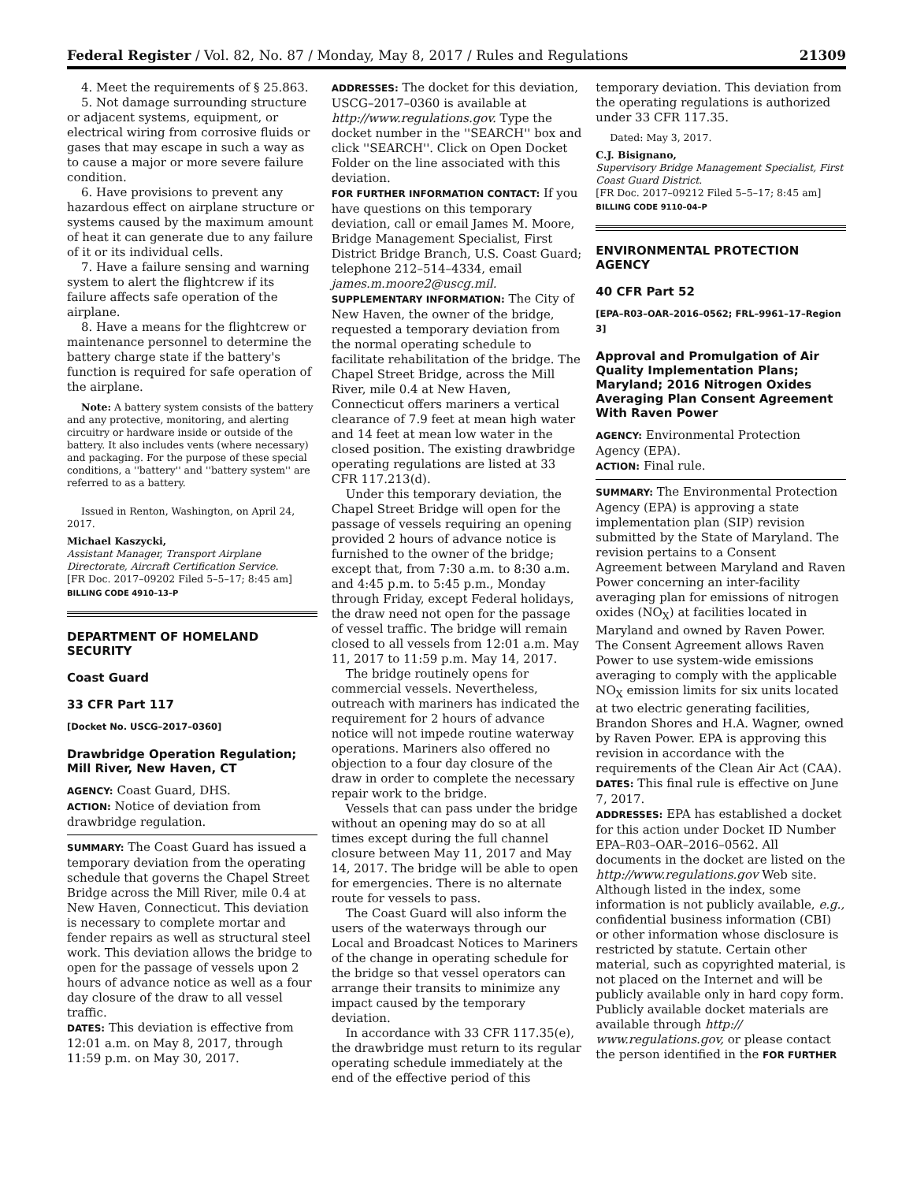Federal Register / Vol. 82, No. 87 / Monday, May 8, 2017 / Rules and Regulations 21309
4. Meet the requirements of § 25.863.
5. Not damage surrounding structure or adjacent systems, equipment, or electrical wiring from corrosive fluids or gases that may escape in such a way as to cause a major or more severe failure condition.
6. Have provisions to prevent any hazardous effect on airplane structure or systems caused by the maximum amount of heat it can generate due to any failure of it or its individual cells.
7. Have a failure sensing and warning system to alert the flightcrew if its failure affects safe operation of the airplane.
8. Have a means for the flightcrew or maintenance personnel to determine the battery charge state if the battery's function is required for safe operation of the airplane.
Note: A battery system consists of the battery and any protective, monitoring, and alerting circuitry or hardware inside or outside of the battery. It also includes vents (where necessary) and packaging. For the purpose of these special conditions, a ''battery'' and ''battery system'' are referred to as a battery.
Issued in Renton, Washington, on April 24, 2017.
Michael Kaszycki,
Assistant Manager, Transport Airplane Directorate, Aircraft Certification Service.
[FR Doc. 2017–09202 Filed 5–5–17; 8:45 am]
BILLING CODE 4910–13–P
DEPARTMENT OF HOMELAND SECURITY
Coast Guard
33 CFR Part 117
[Docket No. USCG–2017–0360]
Drawbridge Operation Regulation; Mill River, New Haven, CT
AGENCY: Coast Guard, DHS.
ACTION: Notice of deviation from drawbridge regulation.
SUMMARY: The Coast Guard has issued a temporary deviation from the operating schedule that governs the Chapel Street Bridge across the Mill River, mile 0.4 at New Haven, Connecticut. This deviation is necessary to complete mortar and fender repairs as well as structural steel work. This deviation allows the bridge to open for the passage of vessels upon 2 hours of advance notice as well as a four day closure of the draw to all vessel traffic.
DATES: This deviation is effective from 12:01 a.m. on May 8, 2017, through 11:59 p.m. on May 30, 2017.
ADDRESSES: The docket for this deviation, USCG–2017–0360 is available at http://www.regulations.gov. Type the docket number in the ''SEARCH'' box and click ''SEARCH''. Click on Open Docket Folder on the line associated with this deviation.
FOR FURTHER INFORMATION CONTACT: If you have questions on this temporary deviation, call or email James M. Moore, Bridge Management Specialist, First District Bridge Branch, U.S. Coast Guard; telephone 212–514–4334, email james.m.moore2@uscg.mil.
SUPPLEMENTARY INFORMATION: The City of New Haven, the owner of the bridge, requested a temporary deviation from the normal operating schedule to facilitate rehabilitation of the bridge. The Chapel Street Bridge, across the Mill River, mile 0.4 at New Haven, Connecticut offers mariners a vertical clearance of 7.9 feet at mean high water and 14 feet at mean low water in the closed position. The existing drawbridge operating regulations are listed at 33 CFR 117.213(d).
Under this temporary deviation, the Chapel Street Bridge will open for the passage of vessels requiring an opening provided 2 hours of advance notice is furnished to the owner of the bridge; except that, from 7:30 a.m. to 8:30 a.m. and 4:45 p.m. to 5:45 p.m., Monday through Friday, except Federal holidays, the draw need not open for the passage of vessel traffic. The bridge will remain closed to all vessels from 12:01 a.m. May 11, 2017 to 11:59 p.m. May 14, 2017.
The bridge routinely opens for commercial vessels. Nevertheless, outreach with mariners has indicated the requirement for 2 hours of advance notice will not impede routine waterway operations. Mariners also offered no objection to a four day closure of the draw in order to complete the necessary repair work to the bridge.
Vessels that can pass under the bridge without an opening may do so at all times except during the full channel closure between May 11, 2017 and May 14, 2017. The bridge will be able to open for emergencies. There is no alternate route for vessels to pass.
The Coast Guard will also inform the users of the waterways through our Local and Broadcast Notices to Mariners of the change in operating schedule for the bridge so that vessel operators can arrange their transits to minimize any impact caused by the temporary deviation.
In accordance with 33 CFR 117.35(e), the drawbridge must return to its regular operating schedule immediately at the end of the effective period of this
temporary deviation. This deviation from the operating regulations is authorized under 33 CFR 117.35.
Dated: May 3, 2017.
C.J. Bisignano,
Supervisory Bridge Management Specialist, First Coast Guard District.
[FR Doc. 2017–09212 Filed 5–5–17; 8:45 am]
BILLING CODE 9110–04–P
ENVIRONMENTAL PROTECTION AGENCY
40 CFR Part 52
[EPA–R03–OAR–2016–0562; FRL–9961–17–Region 3]
Approval and Promulgation of Air Quality Implementation Plans; Maryland; 2016 Nitrogen Oxides Averaging Plan Consent Agreement With Raven Power
AGENCY: Environmental Protection Agency (EPA).
ACTION: Final rule.
SUMMARY: The Environmental Protection Agency (EPA) is approving a state implementation plan (SIP) revision submitted by the State of Maryland. The revision pertains to a Consent Agreement between Maryland and Raven Power concerning an inter-facility averaging plan for emissions of nitrogen oxides (NO<sub>X</sub>) at facilities located in Maryland and owned by Raven Power. The Consent Agreement allows Raven Power to use system-wide emissions averaging to comply with the applicable NO<sub>X</sub> emission limits for six units located at two electric generating facilities, Brandon Shores and H.A. Wagner, owned by Raven Power. EPA is approving this revision in accordance with the requirements of the Clean Air Act (CAA).
DATES: This final rule is effective on June 7, 2017.
ADDRESSES: EPA has established a docket for this action under Docket ID Number EPA–R03–OAR–2016–0562. All documents in the docket are listed on the http://www.regulations.gov Web site. Although listed in the index, some information is not publicly available, e.g., confidential business information (CBI) or other information whose disclosure is restricted by statute. Certain other material, such as copyrighted material, is not placed on the Internet and will be publicly available only in hard copy form. Publicly available docket materials are available through http:// www.regulations.gov, or please contact the person identified in the FOR FURTHER